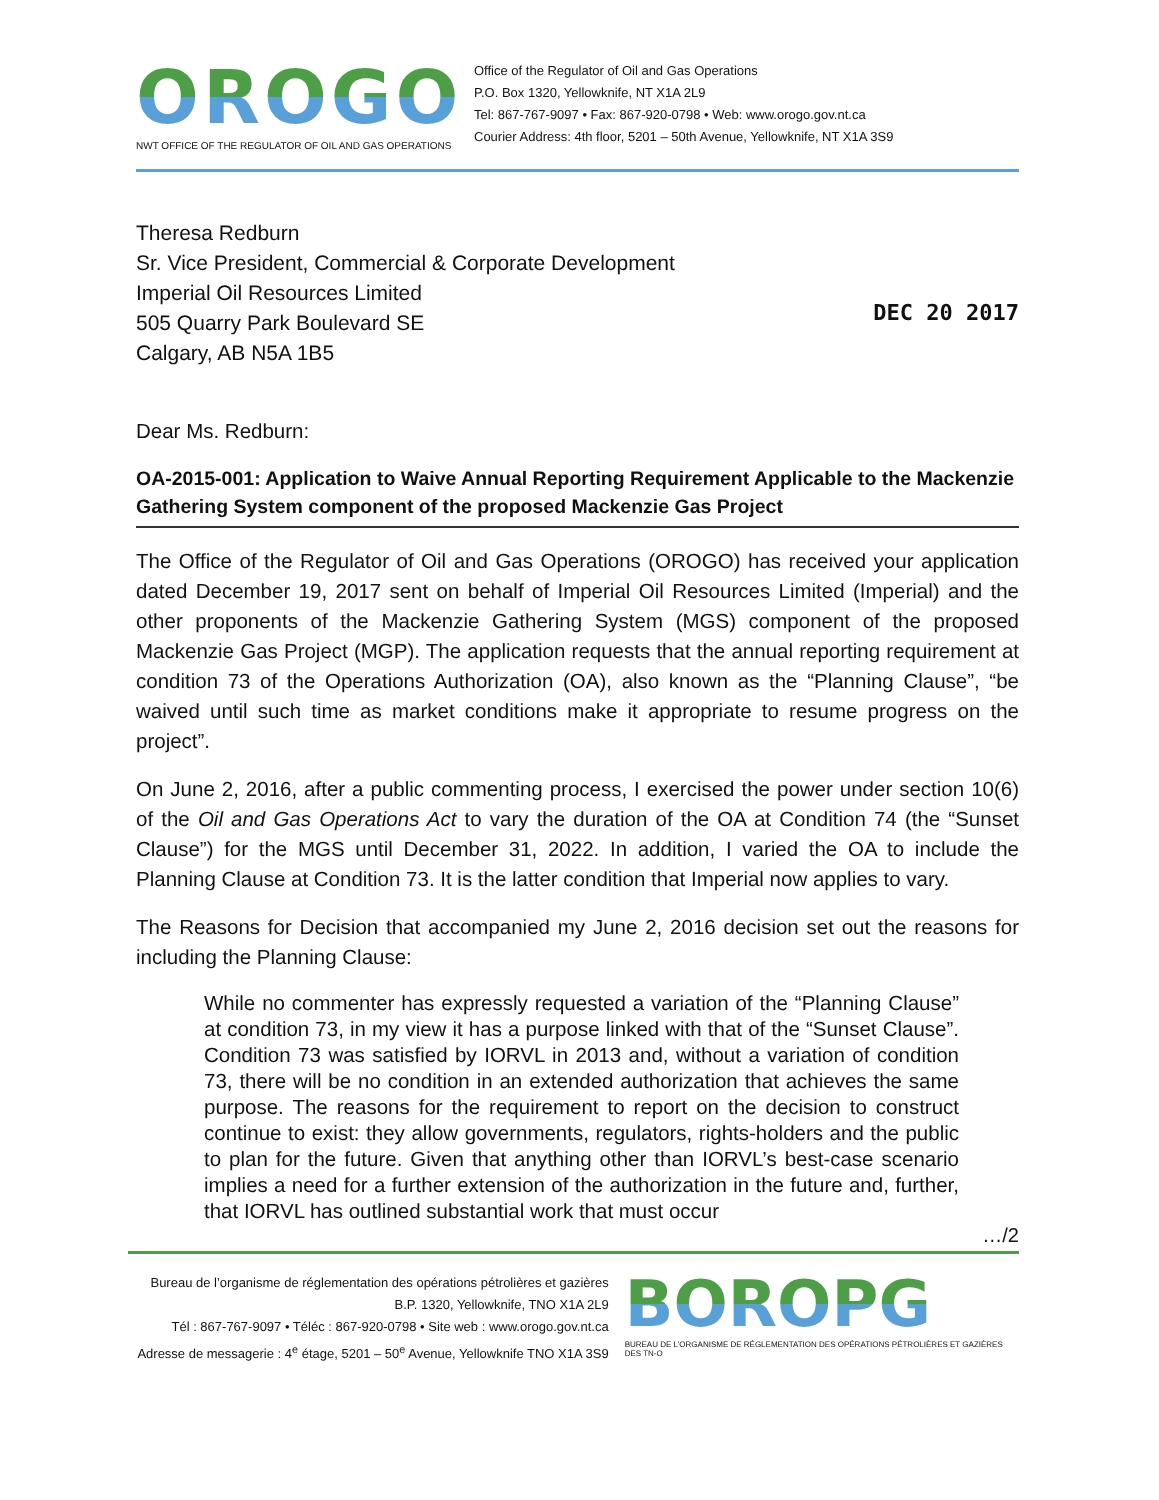OROGO
NWT OFFICE OF THE REGULATOR OF OIL AND GAS OPERATIONS
Office of the Regulator of Oil and Gas Operations
P.O. Box 1320, Yellowknife, NT X1A 2L9
Tel: 867-767-9097 • Fax: 867-920-0798 • Web: www.orogo.gov.nt.ca
Courier Address: 4th floor, 5201 – 50th Avenue, Yellowknife, NT X1A 3S9
Theresa Redburn
Sr. Vice President, Commercial & Corporate Development
Imperial Oil Resources Limited
505 Quarry Park Boulevard SE
Calgary, AB N5A 1B5
DEC 20 2017
Dear Ms. Redburn:
OA-2015-001: Application to Waive Annual Reporting Requirement Applicable to the Mackenzie Gathering System component of the proposed Mackenzie Gas Project
The Office of the Regulator of Oil and Gas Operations (OROGO) has received your application dated December 19, 2017 sent on behalf of Imperial Oil Resources Limited (Imperial) and the other proponents of the Mackenzie Gathering System (MGS) component of the proposed Mackenzie Gas Project (MGP). The application requests that the annual reporting requirement at condition 73 of the Operations Authorization (OA), also known as the “Planning Clause”, “be waived until such time as market conditions make it appropriate to resume progress on the project”.
On June 2, 2016, after a public commenting process, I exercised the power under section 10(6) of the Oil and Gas Operations Act to vary the duration of the OA at Condition 74 (the “Sunset Clause”) for the MGS until December 31, 2022. In addition, I varied the OA to include the Planning Clause at Condition 73. It is the latter condition that Imperial now applies to vary.
The Reasons for Decision that accompanied my June 2, 2016 decision set out the reasons for including the Planning Clause:
While no commenter has expressly requested a variation of the “Planning Clause” at condition 73, in my view it has a purpose linked with that of the “Sunset Clause”. Condition 73 was satisfied by IORVL in 2013 and, without a variation of condition 73, there will be no condition in an extended authorization that achieves the same purpose. The reasons for the requirement to report on the decision to construct continue to exist: they allow governments, regulators, rights-holders and the public to plan for the future. Given that anything other than IORVL’s best-case scenario implies a need for a further extension of the authorization in the future and, further, that IORVL has outlined substantial work that must occur
…/2
Bureau de l’organisme de réglementation des opérations pétrolières et gazières
B.P. 1320, Yellowknife, TNO X1A 2L9
Tél : 867-767-9097 • Téléc : 867-920-0798 • Site web : www.orogo.gov.nt.ca
Adresse de messagerie : 4<sup>e</sup> étage, 5201 – 50<sup>e</sup> Avenue, Yellowknife TNO X1A 3S9
BOROPG
BUREAU DE L’ORGANISME DE RÉGLEMENTATION DES OPÉRATIONS PÉTROLIÈRES ET GAZIÈRES DES TN-O